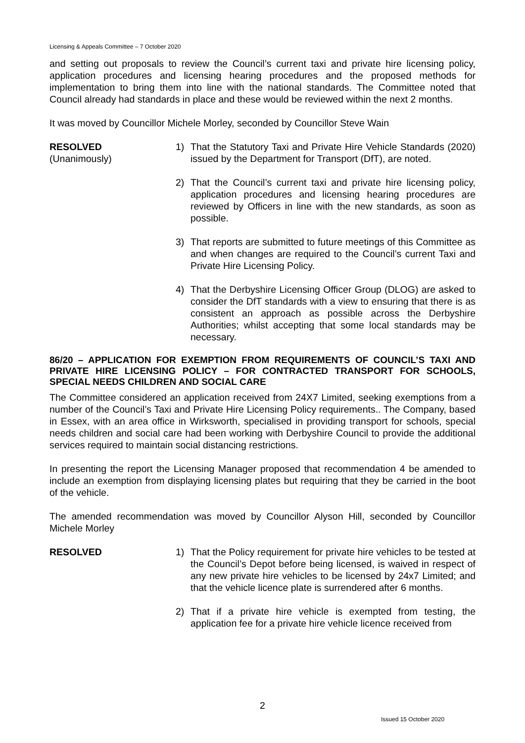Licensing & Appeals Committee – 7 October 2020
and setting out proposals to review the Council’s current taxi and private hire licensing policy, application procedures and licensing hearing procedures and the proposed methods for implementation to bring them into line with the national standards. The Committee noted that Council already had standards in place and these would be reviewed within the next 2 months.
It was moved by Councillor Michele Morley, seconded by Councillor Steve Wain
RESOLVED
(Unanimously)
1) That the Statutory Taxi and Private Hire Vehicle Standards (2020) issued by the Department for Transport (DfT), are noted.
2) That the Council’s current taxi and private hire licensing policy, application procedures and licensing hearing procedures are reviewed by Officers in line with the new standards, as soon as possible.
3) That reports are submitted to future meetings of this Committee as and when changes are required to the Council’s current Taxi and Private Hire Licensing Policy.
4) That the Derbyshire Licensing Officer Group (DLOG) are asked to consider the DfT standards with a view to ensuring that there is as consistent an approach as possible across the Derbyshire Authorities; whilst accepting that some local standards may be necessary.
86/20 – APPLICATION FOR EXEMPTION FROM REQUIREMENTS OF COUNCIL’S TAXI AND PRIVATE HIRE LICENSING POLICY – FOR CONTRACTED TRANSPORT FOR SCHOOLS, SPECIAL NEEDS CHILDREN AND SOCIAL CARE
The Committee considered an application received from 24X7 Limited, seeking exemptions from a number of the Council’s Taxi and Private Hire Licensing Policy requirements.. The Company, based in Essex, with an area office in Wirksworth, specialised in providing transport for schools, special needs children and social care had been working with Derbyshire Council to provide the additional services required to maintain social distancing restrictions.
In presenting the report the Licensing Manager proposed that recommendation 4 be amended to include an exemption from displaying licensing plates but requiring that they be carried in the boot of the vehicle.
The amended recommendation was moved by Councillor Alyson Hill, seconded by Councillor Michele Morley
RESOLVED 1) That the Policy requirement for private hire vehicles to be tested at the Council’s Depot before being licensed, is waived in respect of any new private hire vehicles to be licensed by 24x7 Limited; and that the vehicle licence plate is surrendered after 6 months.
2) That if a private hire vehicle is exempted from testing, the application fee for a private hire vehicle licence received from
2
Issued 15 October 2020